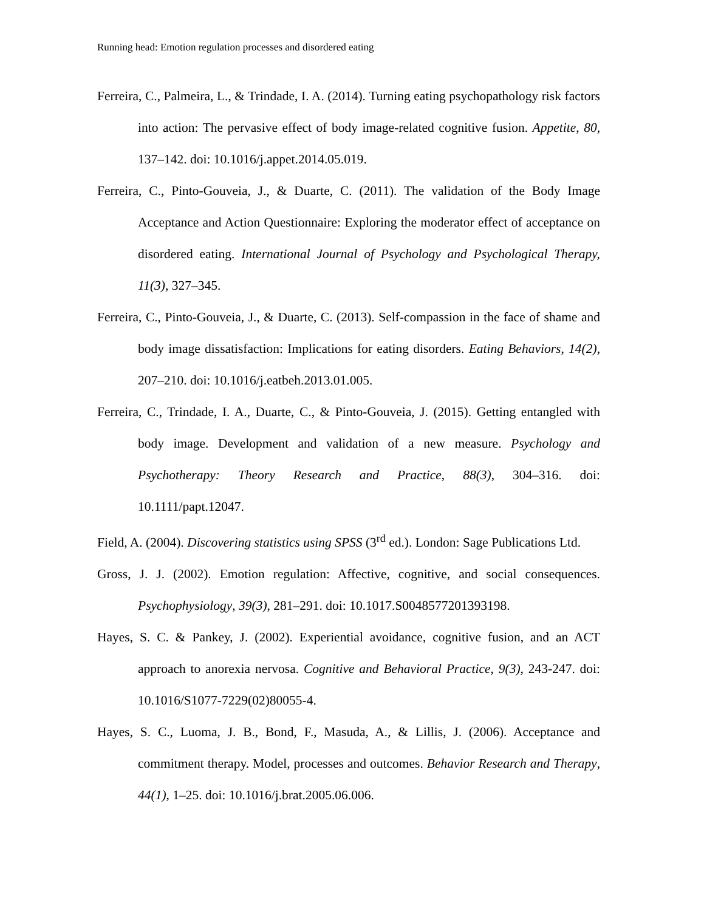Running head: Emotion regulation processes and disordered eating
Ferreira, C., Palmeira, L., & Trindade, I. A. (2014). Turning eating psychopathology risk factors into action: The pervasive effect of body image-related cognitive fusion. Appetite, 80, 137–142. doi: 10.1016/j.appet.2014.05.019.
Ferreira, C., Pinto-Gouveia, J., & Duarte, C. (2011). The validation of the Body Image Acceptance and Action Questionnaire: Exploring the moderator effect of acceptance on disordered eating. International Journal of Psychology and Psychological Therapy, 11(3), 327–345.
Ferreira, C., Pinto-Gouveia, J., & Duarte, C. (2013). Self-compassion in the face of shame and body image dissatisfaction: Implications for eating disorders. Eating Behaviors, 14(2), 207–210. doi: 10.1016/j.eatbeh.2013.01.005.
Ferreira, C., Trindade, I. A., Duarte, C., & Pinto-Gouveia, J. (2015). Getting entangled with body image. Development and validation of a new measure. Psychology and Psychotherapy: Theory Research and Practice, 88(3), 304–316. doi: 10.1111/papt.12047.
Field, A. (2004). Discovering statistics using SPSS (3<sup>rd</sup> ed.). London: Sage Publications Ltd.
Gross, J. J. (2002). Emotion regulation: Affective, cognitive, and social consequences. Psychophysiology, 39(3), 281–291. doi: 10.1017.S0048577201393198.
Hayes, S. C. & Pankey, J. (2002). Experiential avoidance, cognitive fusion, and an ACT approach to anorexia nervosa. Cognitive and Behavioral Practice, 9(3), 243-247. doi: 10.1016/S1077-7229(02)80055-4.
Hayes, S. C., Luoma, J. B., Bond, F., Masuda, A., & Lillis, J. (2006). Acceptance and commitment therapy. Model, processes and outcomes. Behavior Research and Therapy, 44(1), 1–25. doi: 10.1016/j.brat.2005.06.006.